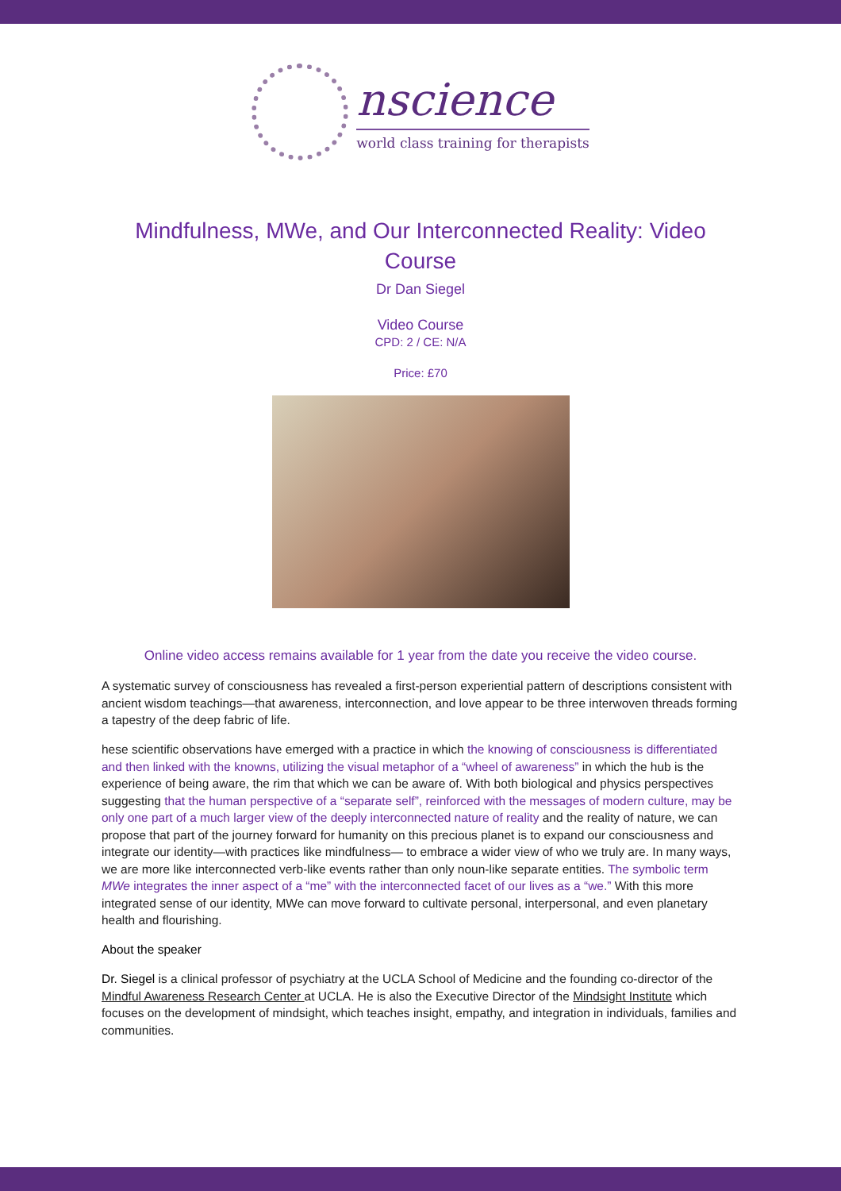nscience
world class training for therapists
Mindfulness, MWe, and Our Interconnected Reality: Video Course
Dr Dan Siegel
Video Course
CPD: 2 / CE: N/A
Price: £70
Online video access remains available for 1 year from the date you receive the video course.
A systematic survey of consciousness has revealed a first-person experiential pattern of descriptions consistent with ancient wisdom teachings—that awareness, interconnection, and love appear to be three interwoven threads forming a tapestry of the deep fabric of life.
hese scientific observations have emerged with a practice in which the knowing of consciousness is differentiated and then linked with the knowns, utilizing the visual metaphor of a “wheel of awareness” in which the hub is the experience of being aware, the rim that which we can be aware of. With both biological and physics perspectives suggesting that the human perspective of a “separate self”, reinforced with the messages of modern culture, may be only one part of a much larger view of the deeply interconnected nature of reality and the reality of nature, we can propose that part of the journey forward for humanity on this precious planet is to expand our consciousness and integrate our identity—with practices like mindfulness— to embrace a wider view of who we truly are. In many ways, we are more like interconnected verb-like events rather than only noun-like separate entities. The symbolic term MWe integrates the inner aspect of a “me” with the interconnected facet of our lives as a “we.” With this more integrated sense of our identity, MWe can move forward to cultivate personal, interpersonal, and even planetary health and flourishing.
About the speaker
Dr. Siegel is a clinical professor of psychiatry at the UCLA School of Medicine and the founding co-director of the Mindful Awareness Research Center at UCLA. He is also the Executive Director of the Mindsight Institute which focuses on the development of mindsight, which teaches insight, empathy, and integration in individuals, families and communities.